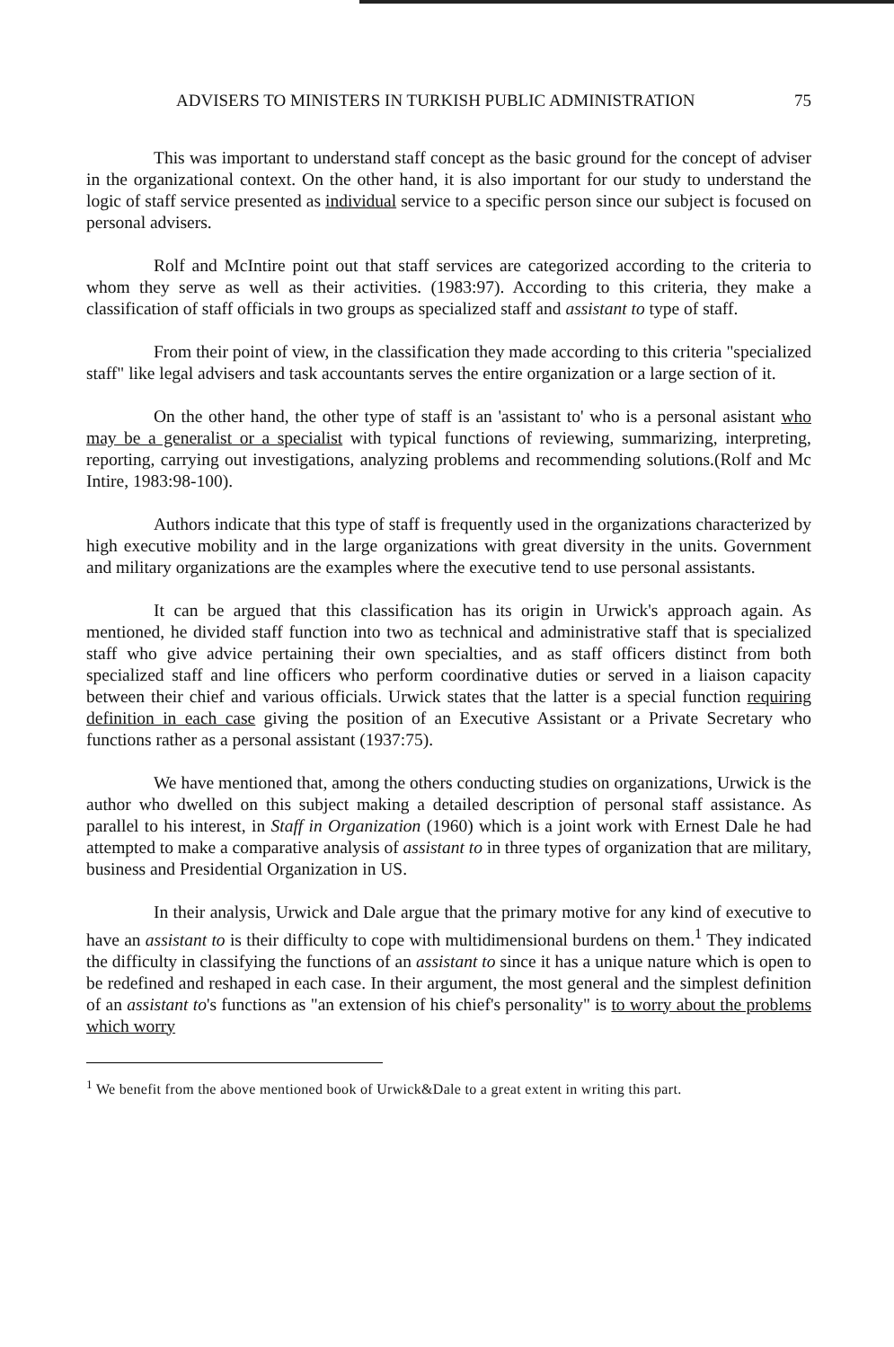ADVISERS TO MINISTERS IN TURKISH PUBLIC ADMINISTRATION 75
This was important to understand staff concept as the basic ground for the concept of adviser in the organizational context. On the other hand, it is also important for our study to understand the logic of staff service presented as individual service to a specific person since our subject is focused on personal advisers.
Rolf and McIntire point out that staff services are categorized according to the criteria to whom they serve as well as their activities. (1983:97). According to this criteria, they make a classification of staff officials in two groups as specialized staff and assistant to type of staff.
From their point of view, in the classification they made according to this criteria "specialized staff" like legal advisers and task accountants serves the entire organization or a large section of it.
On the other hand, the other type of staff is an 'assistant to' who is a personal asistant who may be a generalist or a specialist with typical functions of reviewing, summarizing, interpreting, reporting, carrying out investigations, analyzing problems and recommending solutions.(Rolf and Mc Intire, 1983:98-100).
Authors indicate that this type of staff is frequently used in the organizations characterized by high executive mobility and in the large organizations with great diversity in the units. Government and military organizations are the examples where the executive tend to use personal assistants.
It can be argued that this classification has its origin in Urwick's approach again. As mentioned, he divided staff function into two as technical and administrative staff that is specialized staff who give advice pertaining their own specialties, and as staff officers distinct from both specialized staff and line officers who perform coordinative duties or served in a liaison capacity between their chief and various officials. Urwick states that the latter is a special function requiring definition in each case giving the position of an Executive Assistant or a Private Secretary who functions rather as a personal assistant (1937:75).
We have mentioned that, among the others conducting studies on organizations, Urwick is the author who dwelled on this subject making a detailed description of personal staff assistance. As parallel to his interest, in Staff in Organization (1960) which is a joint work with Ernest Dale he had attempted to make a comparative analysis of assistant to in three types of organization that are military, business and Presidential Organization in US.
In their analysis, Urwick and Dale argue that the primary motive for any kind of executive to have an assistant to is their difficulty to cope with multidimensional burdens on them.<sup>1</sup> They indicated the difficulty in classifying the functions of an assistant to since it has a unique nature which is open to be redefined and reshaped in each case. In their argument, the most general and the simplest definition of an assistant to's functions as "an extension of his chief's personality" is to worry about the problems which worry
<sup>1</sup> We benefit from the above mentioned book of Urwick&Dale to a great extent in writing this part.